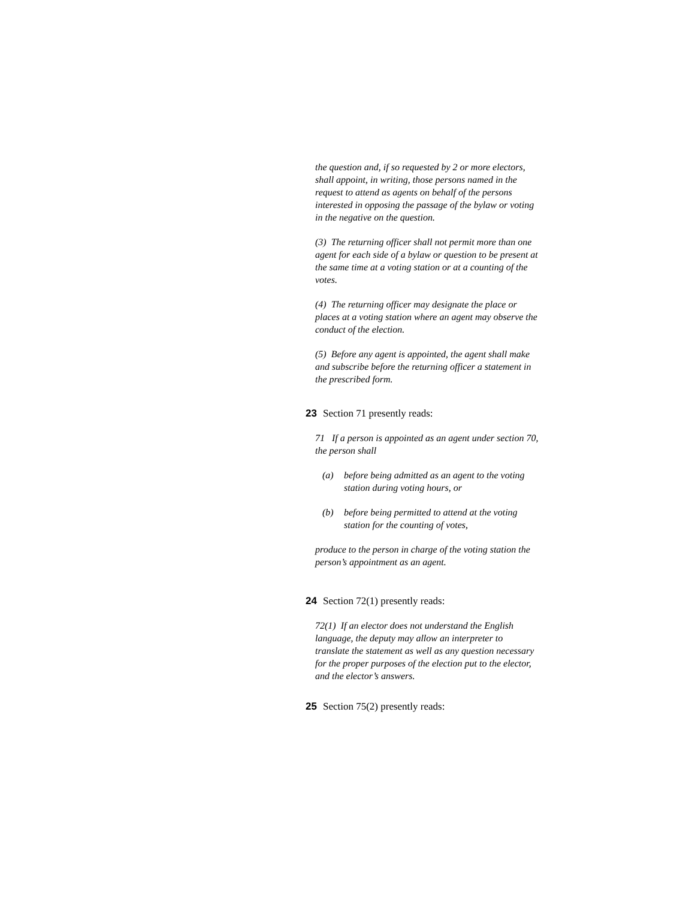the question and, if so requested by 2 or more electors, shall appoint, in writing, those persons named in the request to attend as agents on behalf of the persons interested in opposing the passage of the bylaw or voting in the negative on the question.
(3) The returning officer shall not permit more than one agent for each side of a bylaw or question to be present at the same time at a voting station or at a counting of the votes.
(4) The returning officer may designate the place or places at a voting station where an agent may observe the conduct of the election.
(5) Before any agent is appointed, the agent shall make and subscribe before the returning officer a statement in the prescribed form.
23 Section 71 presently reads:
71 If a person is appointed as an agent under section 70, the person shall
(a) before being admitted as an agent to the voting station during voting hours, or
(b) before being permitted to attend at the voting station for the counting of votes,
produce to the person in charge of the voting station the person’s appointment as an agent.
24 Section 72(1) presently reads:
72(1) If an elector does not understand the English language, the deputy may allow an interpreter to translate the statement as well as any question necessary for the proper purposes of the election put to the elector, and the elector’s answers.
25 Section 75(2) presently reads: